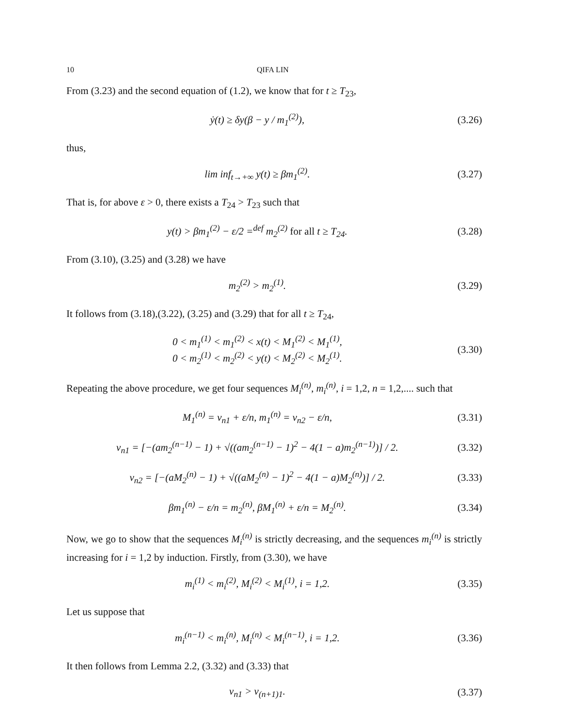10 QIFA LIN
From (3.23) and the second equation of (1.2), we know that for t ≥ T<sub>23</sub>,
ẏ(t) ≥ δy(β − y / m<sub>1</sub><sup>(2)</sup>),
(3.26)
thus,
lim inf<sub>t→+∞</sub> y(t) ≥ βm<sub>1</sub><sup>(2)</sup>.
(3.27)
That is, for above ε > 0, there exists a T<sub>24</sub> > T<sub>23</sub> such that
y(t) > βm<sub>1</sub><sup>(2)</sup> − ε/2 =<sup>def</sup> m<sub>2</sub><sup>(2)</sup> for all t ≥ T<sub>24</sub>.
(3.28)
From (3.10), (3.25) and (3.28) we have
m<sub>2</sub><sup>(2)</sup> > m<sub>2</sub><sup>(1)</sup>.
(3.29)
It follows from (3.18),(3.22), (3.25) and (3.29) that for all t ≥ T<sub>24</sub>,
0 < m<sub>1</sub><sup>(1)</sup> < m<sub>1</sub><sup>(2)</sup> < x(t) < M<sub>1</sub><sup>(2)</sup> < M<sub>1</sub><sup>(1)</sup>,
0 < m<sub>2</sub><sup>(1)</sup> < m<sub>2</sub><sup>(2)</sup> < y(t) < M<sub>2</sub><sup>(2)</sup> < M<sub>2</sub><sup>(1)</sup>.
(3.30)
Repeating the above procedure, we get four sequences M<sub>i</sub><sup>(n)</sup>, m<sub>i</sub><sup>(n)</sup>, i = 1,2, n = 1,2,.... such that
M<sub>1</sub><sup>(n)</sup> = v<sub>n1</sub> + ε/n, m<sub>1</sub><sup>(n)</sup> = v<sub>n2</sub> − ε/n,
(3.31)
v<sub>n1</sub> = [−(am<sub>2</sub><sup>(n−1)</sup> − 1) + √((am<sub>2</sub><sup>(n−1)</sup> − 1)<sup>2</sup> − 4(1 − a)m<sub>2</sub><sup>(n−1)</sup>)] / 2.
(3.32)
v<sub>n2</sub> = [−(aM<sub>2</sub><sup>(n)</sup> − 1) + √((aM<sub>2</sub><sup>(n)</sup> − 1)<sup>2</sup> − 4(1 − a)M<sub>2</sub><sup>(n)</sup>)] / 2.
(3.33)
βm<sub>1</sub><sup>(n)</sup> − ε/n = m<sub>2</sub><sup>(n)</sup>, βM<sub>1</sub><sup>(n)</sup> + ε/n = M<sub>2</sub><sup>(n)</sup>.
(3.34)
Now, we go to show that the sequences M<sub>i</sub><sup>(n)</sup> is strictly decreasing, and the sequences m<sub>i</sub><sup>(n)</sup> is strictly increasing for i = 1,2 by induction. Firstly, from (3.30), we have
m<sub>i</sub><sup>(1)</sup> < m<sub>i</sub><sup>(2)</sup>, M<sub>i</sub><sup>(2)</sup> < M<sub>i</sub><sup>(1)</sup>, i = 1,2.
(3.35)
Let us suppose that
m<sub>i</sub><sup>(n−1)</sup> < m<sub>i</sub><sup>(n)</sup>, M<sub>i</sub><sup>(n)</sup> < M<sub>i</sub><sup>(n−1)</sup>, i = 1,2.
(3.36)
It then follows from Lemma 2.2, (3.32) and (3.33) that
v<sub>n1</sub> > v<sub>(n+1)1</sub>.
(3.37)